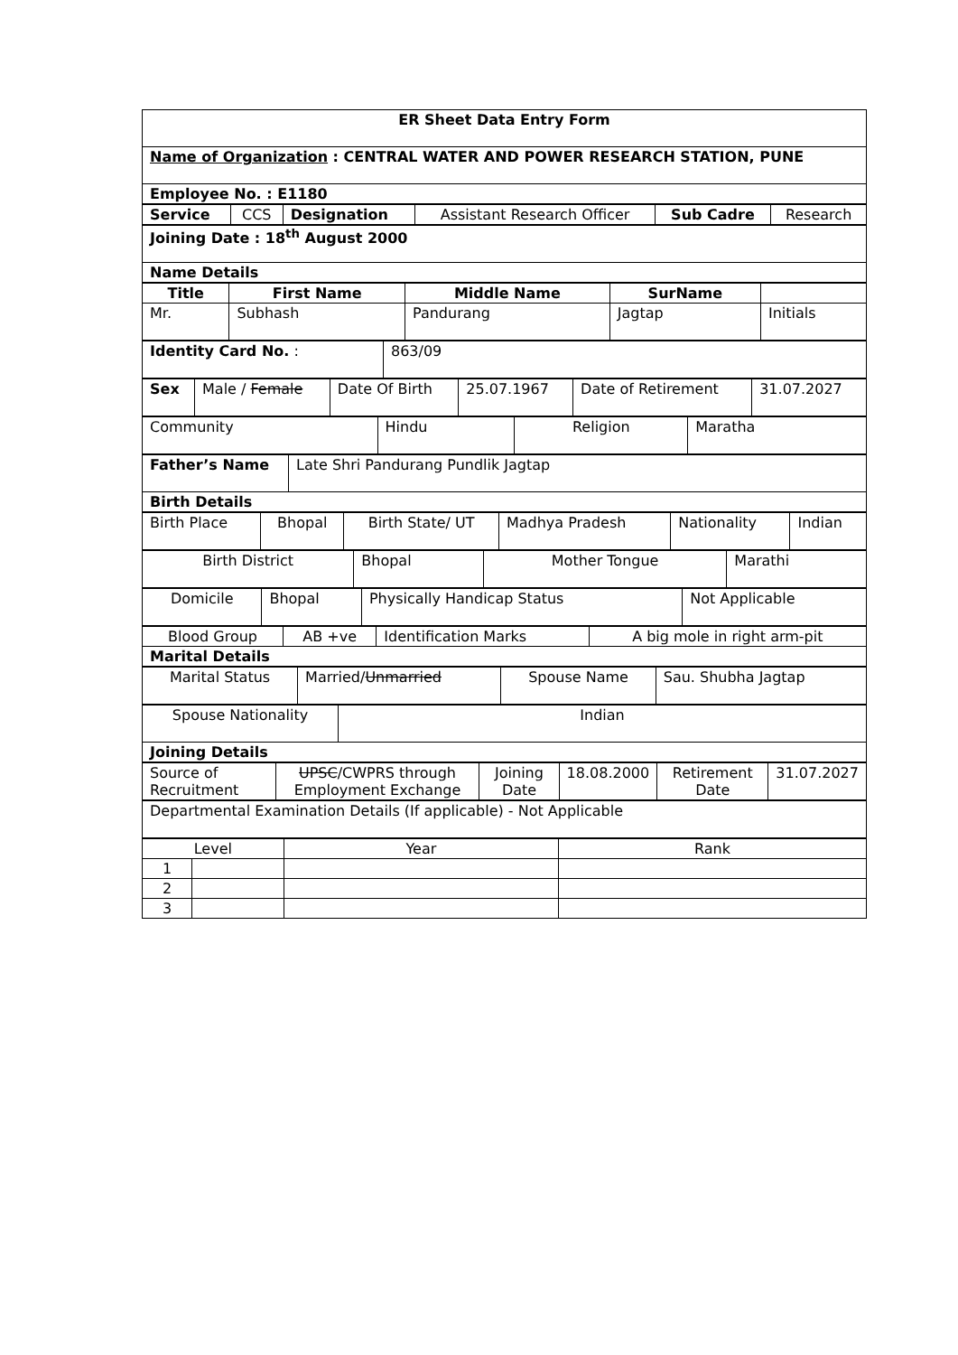| ER Sheet Data Entry Form |
| Name of Organization : CENTRAL WATER AND POWER RESEARCH STATION, PUNE |
| Employee No. : E1180 |
| Service | CCS | Designation | Assistant Research Officer | Sub Cadre | Research |
| Joining Date : 18<sup>th</sup> August 2000 |
| Name Details |
| Title | First Name | Middle Name | SurName | |
| --- | --- | --- | --- | --- |
| Mr. | Subhash | Pandurang | Jagtap | Initials |
| Identity Card No. : | 863/09 |
| Sex | Male / Female | Date Of Birth | 25.07.1967 | Date of Retirement | 31.07.2027 |
| Community | Hindu | Religion | Maratha |
| Father’s Name | Late Shri Pandurang Pundlik Jagtap |
| Birth Details | |
| Birth Place | Bhopal | Birth State/ UT | Madhya Pradesh | Nationality | Indian |
| Birth District | Bhopal | Mother Tongue | Marathi |
| Domicile | Bhopal | Physically Handicap Status | Not Applicable |
| Blood Group | AB +ve | Identification Marks | A big mole in right arm-pit |
| Marital Details | | | |
| Marital Status | Married/ Unmarried | Spouse Name | Sau. Shubha Jagtap |
| Spouse Nationality | Indian |
| Joining Details | |
| Source of Recruitment | UPSC /CWPRS through Employment Exchange | Joining Date | 18.08.2000 | Retirement Date | 31.07.2027 |
| Departmental Examination Details (If applicable) - Not Applicable |
| Level | | Year | Rank |
| 1 | | | |
| 2 | | | |
| 3 | | | |